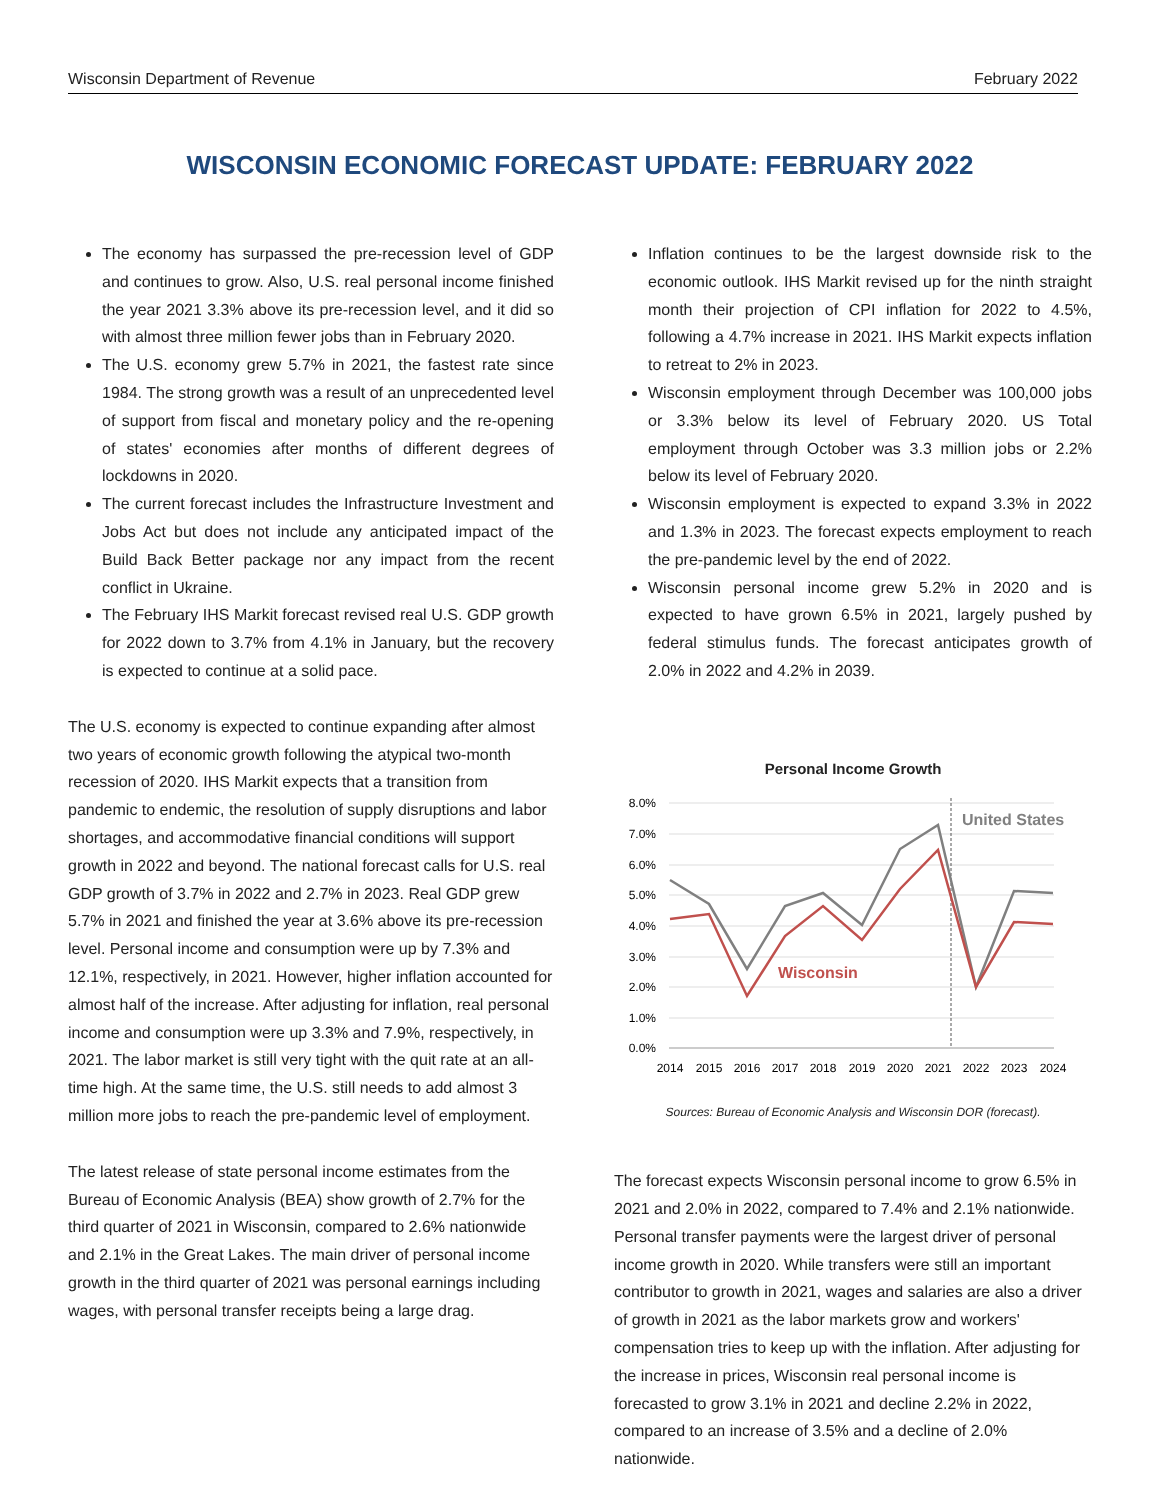Wisconsin Department of Revenue February 2022
WISCONSIN ECONOMIC FORECAST UPDATE: FEBRUARY 2022
The economy has surpassed the pre-recession level of GDP and continues to grow. Also, U.S. real personal income finished the year 2021 3.3% above its pre-recession level, and it did so with almost three million fewer jobs than in February 2020.
The U.S. economy grew 5.7% in 2021, the fastest rate since 1984. The strong growth was a result of an unprecedented level of support from fiscal and monetary policy and the re-opening of states' economies after months of different degrees of lockdowns in 2020.
The current forecast includes the Infrastructure Investment and Jobs Act but does not include any anticipated impact of the Build Back Better package nor any impact from the recent conflict in Ukraine.
The February IHS Markit forecast revised real U.S. GDP growth for 2022 down to 3.7% from 4.1% in January, but the recovery is expected to continue at a solid pace.
The U.S. economy is expected to continue expanding after almost two years of economic growth following the atypical two-month recession of 2020. IHS Markit expects that a transition from pandemic to endemic, the resolution of supply disruptions and labor shortages, and accommodative financial conditions will support growth in 2022 and beyond. The national forecast calls for U.S. real GDP growth of 3.7% in 2022 and 2.7% in 2023. Real GDP grew 5.7% in 2021 and finished the year at 3.6% above its pre-recession level. Personal income and consumption were up by 7.3% and 12.1%, respectively, in 2021. However, higher inflation accounted for almost half of the increase. After adjusting for inflation, real personal income and consumption were up 3.3% and 7.9%, respectively, in 2021. The labor market is still very tight with the quit rate at an all-time high. At the same time, the U.S. still needs to add almost 3 million more jobs to reach the pre-pandemic level of employment.
The latest release of state personal income estimates from the Bureau of Economic Analysis (BEA) show growth of 2.7% for the third quarter of 2021 in Wisconsin, compared to 2.6% nationwide and 2.1% in the Great Lakes. The main driver of personal income growth in the third quarter of 2021 was personal earnings including wages, with personal transfer receipts being a large drag.
Inflation continues to be the largest downside risk to the economic outlook. IHS Markit revised up for the ninth straight month their projection of CPI inflation for 2022 to 4.5%, following a 4.7% increase in 2021. IHS Markit expects inflation to retreat to 2% in 2023.
Wisconsin employment through December was 100,000 jobs or 3.3% below its level of February 2020. US Total employment through October was 3.3 million jobs or 2.2% below its level of February 2020.
Wisconsin employment is expected to expand 3.3% in 2022 and 1.3% in 2023. The forecast expects employment to reach the pre-pandemic level by the end of 2022.
Wisconsin personal income grew 5.2% in 2020 and is expected to have grown 6.5% in 2021, largely pushed by federal stimulus funds. The forecast anticipates growth of 2.0% in 2022 and 4.2% in 2039.
Personal Income Growth
8.0%
7.0%
6.0%
5.0%
4.0%
3.0%
2.0%
1.0%
0.0%
2014
2015
2016
2017
2018
2019
2020
2021
2022
2023
2024
United States
Wisconsin
Sources: Bureau of Economic Analysis and Wisconsin DOR (forecast).
The forecast expects Wisconsin personal income to grow 6.5% in 2021 and 2.0% in 2022, compared to 7.4% and 2.1% nationwide. Personal transfer payments were the largest driver of personal income growth in 2020. While transfers were still an important contributor to growth in 2021, wages and salaries are also a driver of growth in 2021 as the labor markets grow and workers' compensation tries to keep up with the inflation. After adjusting for the increase in prices, Wisconsin real personal income is forecasted to grow 3.1% in 2021 and decline 2.2% in 2022, compared to an increase of 3.5% and a decline of 2.0% nationwide.